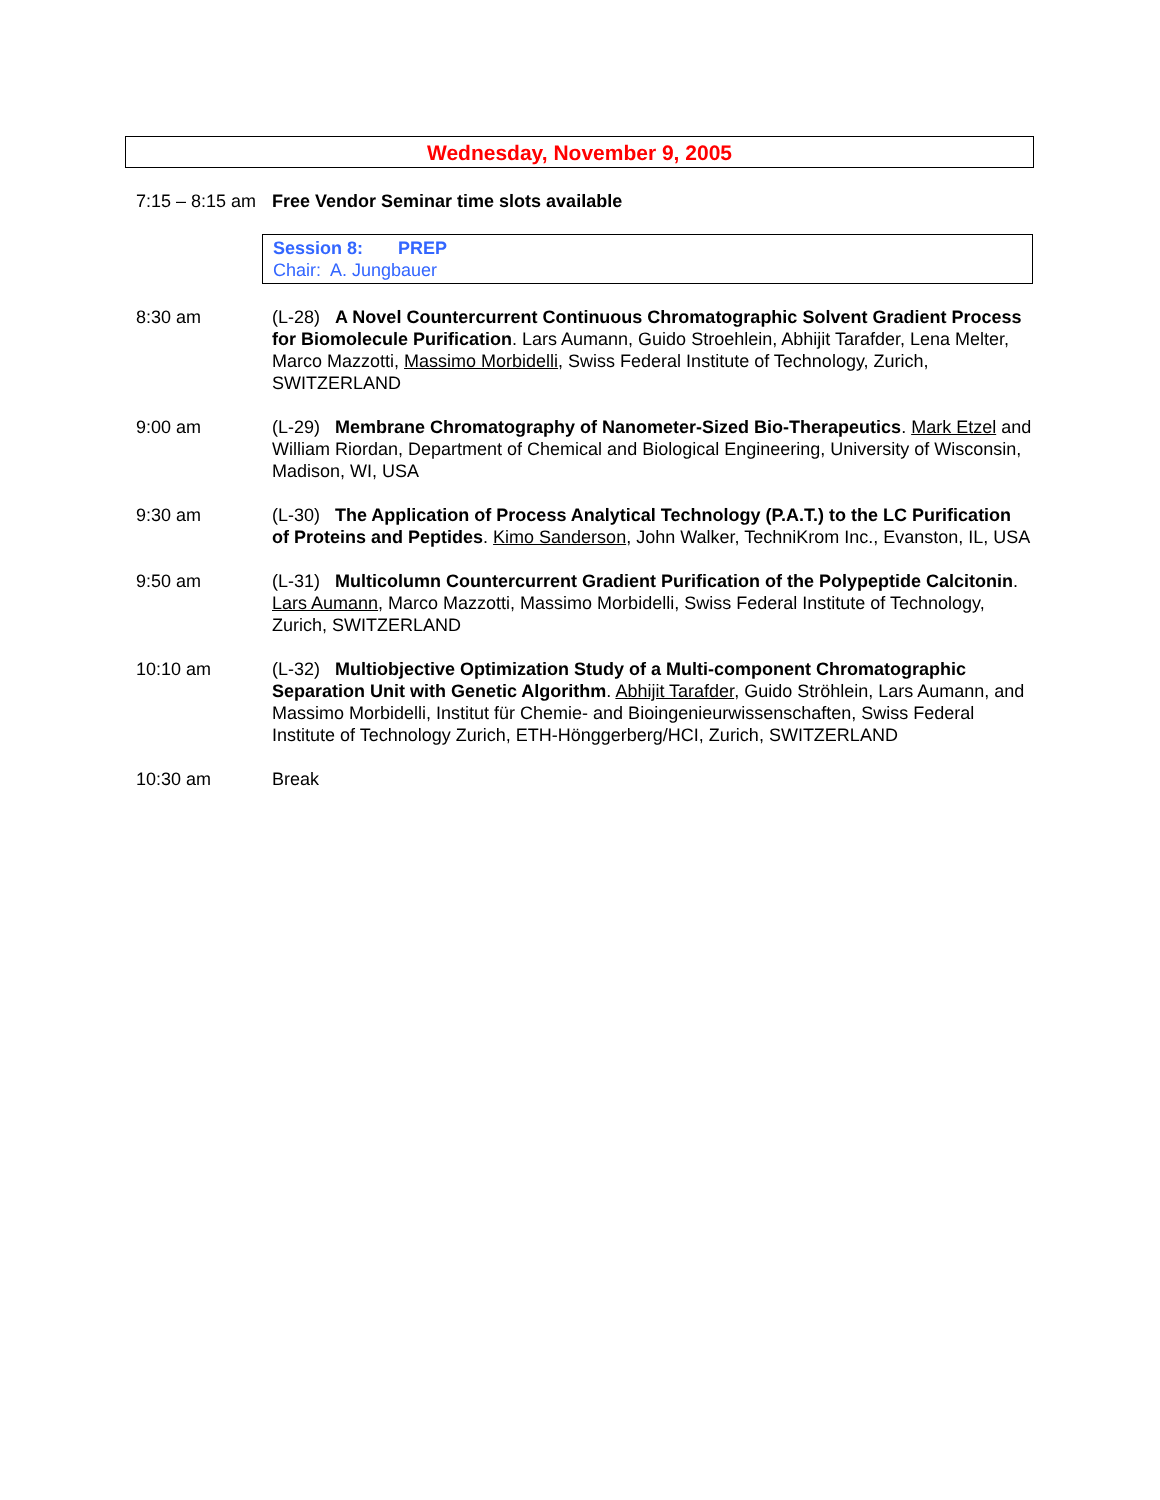Wednesday, November 9, 2005
7:15 – 8:15 am
Free Vendor Seminar time slots available
Session 8: PREP
Chair: A. Jungbauer
8:30 am (L-28) A Novel Countercurrent Continuous Chromatographic Solvent Gradient Process for Biomolecule Purification. Lars Aumann, Guido Stroehlein, Abhijit Tarafder, Lena Melter, Marco Mazzotti, Massimo Morbidelli, Swiss Federal Institute of Technology, Zurich, SWITZERLAND
9:00 am (L-29) Membrane Chromatography of Nanometer-Sized Bio-Therapeutics. Mark Etzel and William Riordan, Department of Chemical and Biological Engineering, University of Wisconsin, Madison, WI, USA
9:30 am (L-30) The Application of Process Analytical Technology (P.A.T.) to the LC Purification of Proteins and Peptides. Kimo Sanderson, John Walker, TechniKrom Inc., Evanston, IL, USA
9:50 am (L-31) Multicolumn Countercurrent Gradient Purification of the Polypeptide Calcitonin. Lars Aumann, Marco Mazzotti, Massimo Morbidelli, Swiss Federal Institute of Technology, Zurich, SWITZERLAND
10:10 am (L-32) Multiobjective Optimization Study of a Multi-component Chromatographic Separation Unit with Genetic Algorithm. Abhijit Tarafder, Guido Ströhlein, Lars Aumann, and Massimo Morbidelli, Institut für Chemie- and Bioingenieurwissenschaften, Swiss Federal Institute of Technology Zurich, ETH-Hönggerberg/HCI, Zurich, SWITZERLAND
10:30 am Break